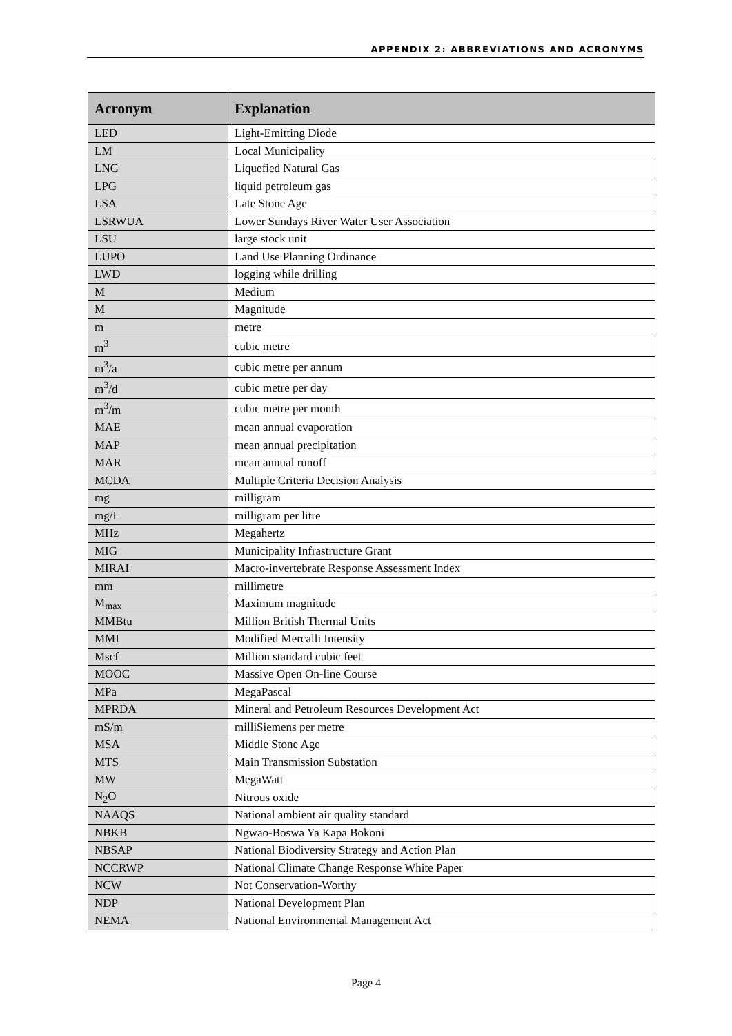APPENDIX 2: ABBREVIATIONS AND ACRONYMS
| Acronym | Explanation |
| --- | --- |
| LED | Light-Emitting Diode |
| LM | Local Municipality |
| LNG | Liquefied Natural Gas |
| LPG | liquid petroleum gas |
| LSA | Late Stone Age |
| LSRWUA | Lower Sundays River Water User Association |
| LSU | large stock unit |
| LUPO | Land Use Planning Ordinance |
| LWD | logging while drilling |
| M | Medium |
| M | Magnitude |
| m | metre |
| m<sup>3</sup> | cubic metre |
| m<sup>3</sup>/a | cubic metre per annum |
| m<sup>3</sup>/d | cubic metre per day |
| m<sup>3</sup>/m | cubic metre per month |
| MAE | mean annual evaporation |
| MAP | mean annual precipitation |
| MAR | mean annual runoff |
| MCDA | Multiple Criteria Decision Analysis |
| mg | milligram |
| mg/L | milligram per litre |
| MHz | Megahertz |
| MIG | Municipality Infrastructure Grant |
| MIRAI | Macro-invertebrate Response Assessment Index |
| mm | millimetre |
| M<sub>max</sub> | Maximum magnitude |
| MMBtu | Million British Thermal Units |
| MMI | Modified Mercalli Intensity |
| Mscf | Million standard cubic feet |
| MOOC | Massive Open On-line Course |
| MPa | MegaPascal |
| MPRDA | Mineral and Petroleum Resources Development Act |
| mS/m | milliSiemens per metre |
| MSA | Middle Stone Age |
| MTS | Main Transmission Substation |
| MW | MegaWatt |
| N<sub>2</sub>O | Nitrous oxide |
| NAAQS | National ambient air quality standard |
| NBKB | Ngwao-Boswa Ya Kapa Bokoni |
| NBSAP | National Biodiversity Strategy and Action Plan |
| NCCRWP | National Climate Change Response White Paper |
| NCW | Not Conservation-Worthy |
| NDP | National Development Plan |
| NEMA | National Environmental Management Act |
Page 4